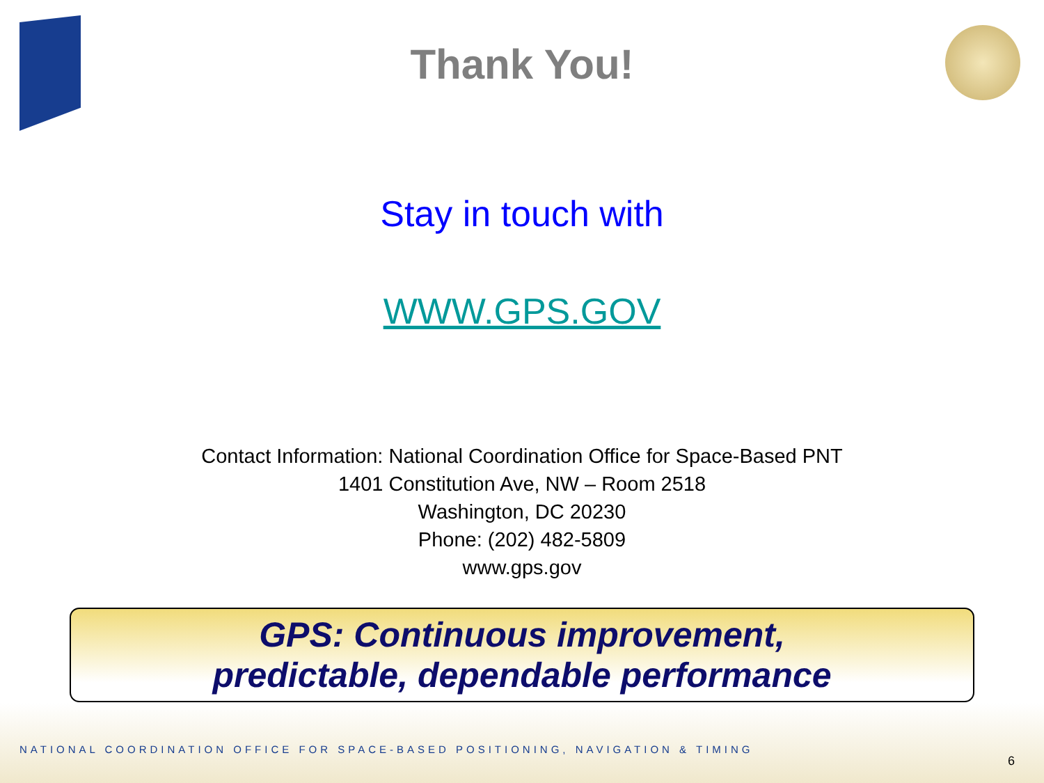Thank You!
Stay in touch with
WWW.GPS.GOV
Contact Information: National Coordination Office for Space-Based PNT
1401 Constitution Ave, NW – Room 2518
Washington, DC 20230
Phone: (202) 482-5809
www.gps.gov
GPS: Continuous improvement,
predictable, dependable performance
NATIONAL COORDINATION OFFICE FOR SPACE-BASED POSITIONING, NAVIGATION & TIMING
6